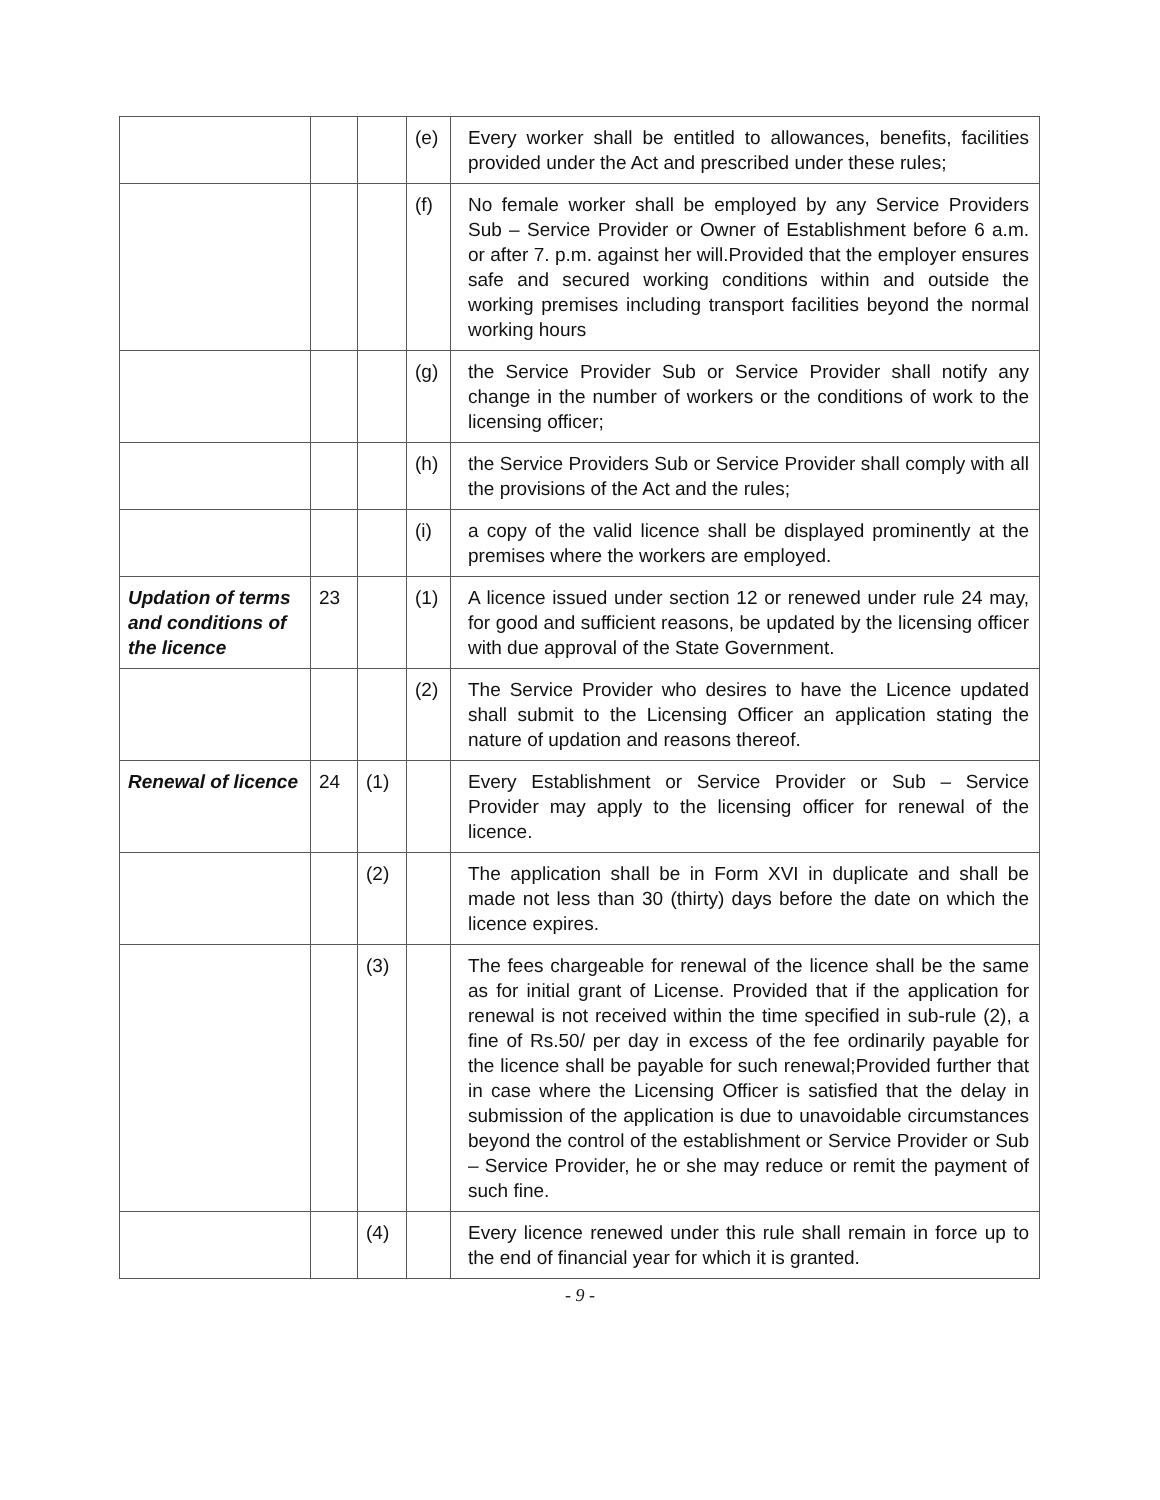| | | | (e) | Every worker shall be entitled to allowances, benefits, facilities provided under the Act and prescribed under these rules; |
| | | | (f) | No female worker shall be employed by any Service Providers Sub – Service Provider or Owner of Establishment before 6 a.m. or after 7. p.m. against her will.Provided that the employer ensures safe and secured working conditions within and outside the working premises including transport facilities beyond the normal working hours |
| | | | (g) | the Service Provider Sub or Service Provider shall notify any change in the number of workers or the conditions of work to the licensing officer; |
| | | | (h) | the Service Providers Sub or Service Provider shall comply with all the provisions of the Act and the rules; |
| | | | (i) | a copy of the valid licence shall be displayed prominently at the premises where the workers are employed. |
| Updation of terms and conditions of the licence | 23 | | (1) | A licence issued under section 12 or renewed under rule 24 may, for good and sufficient reasons, be updated by the licensing officer with due approval of the State Government. |
| | | | (2) | The Service Provider who desires to have the Licence updated shall submit to the Licensing Officer an application stating the nature of updation and reasons thereof. |
| Renewal of licence | 24 | (1) | | Every Establishment or Service Provider or Sub – Service Provider may apply to the licensing officer for renewal of the licence. |
| | | (2) | | The application shall be in Form XVI in duplicate and shall be made not less than 30 (thirty) days before the date on which the licence expires. |
| | | (3) | | The fees chargeable for renewal of the licence shall be the same as for initial grant of License. Provided that if the application for renewal is not received within the time specified in sub-rule (2), a fine of Rs.50/ per day in excess of the fee ordinarily payable for the licence shall be payable for such renewal;Provided further that in case where the Licensing Officer is satisfied that the delay in submission of the application is due to unavoidable circumstances beyond the control of the establishment or Service Provider or Sub – Service Provider, he or she may reduce or remit the payment of such fine. |
| | | (4) | | Every licence renewed under this rule shall remain in force up to the end of financial year for which it is granted. |
- 9 -